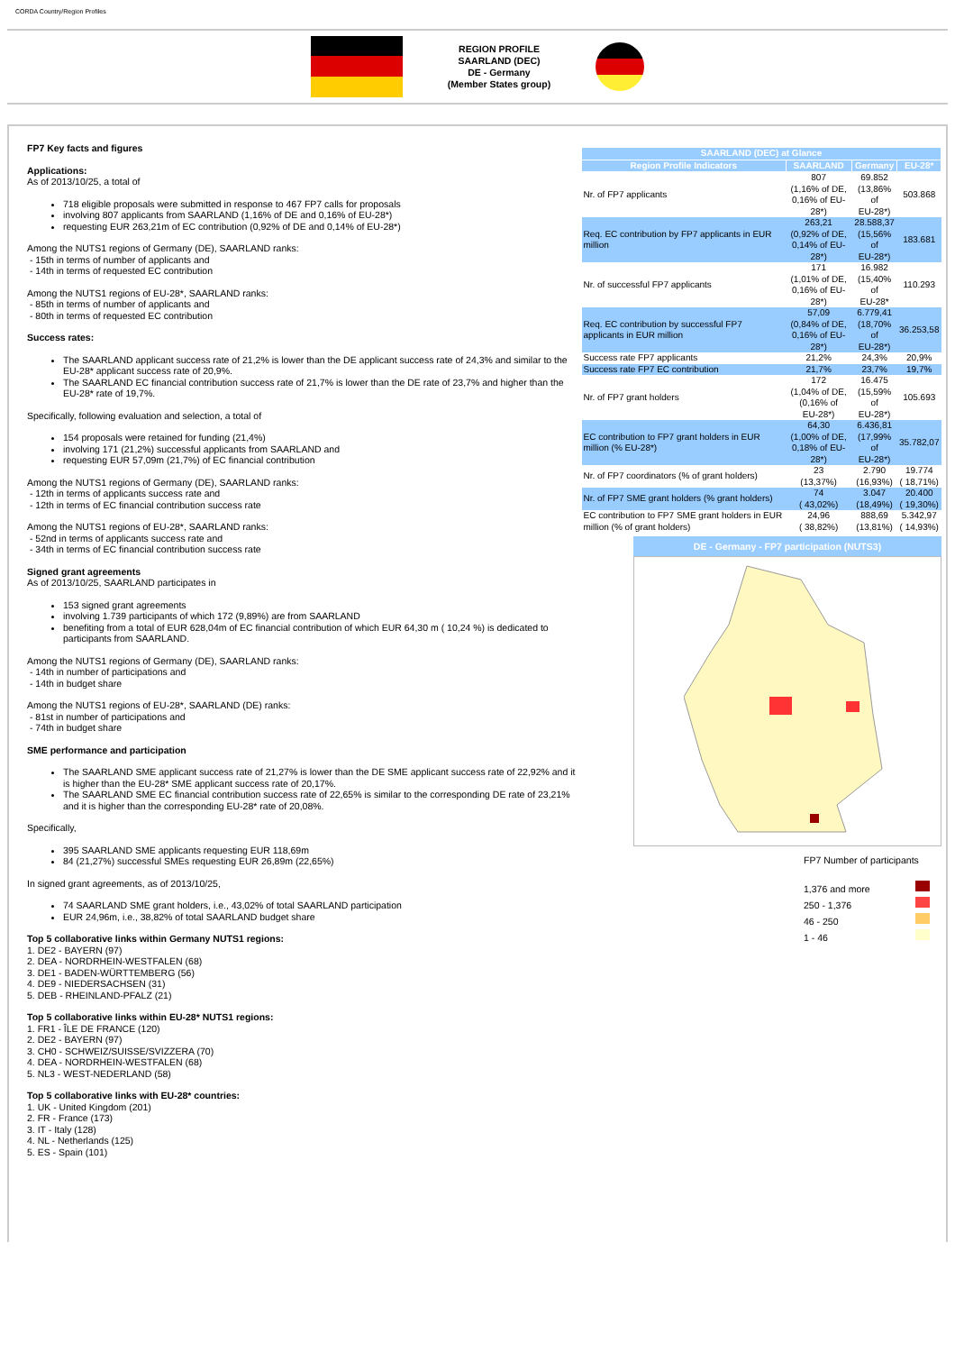CORDA Country/Region Profiles
REGION PROFILE
SAARLAND (DEC)
DE - Germany
(Member States group)
FP7 Key facts and figures
Applications:
As of 2013/10/25, a total of
718 eligible proposals were submitted in response to 467 FP7 calls for proposals
involving 807 applicants from SAARLAND (1,16% of DE and 0,16% of EU-28*)
requesting EUR 263,21m of EC contribution (0,92% of DE and 0,14% of EU-28*)
Among the NUTS1 regions of Germany (DE), SAARLAND ranks:
- 15th in terms of number of applicants and
- 14th in terms of requested EC contribution
Among the NUTS1 regions of EU-28*, SAARLAND ranks:
- 85th in terms of number of applicants and
- 80th in terms of requested EC contribution
Success rates:
The SAARLAND applicant success rate of 21,2% is lower than the DE applicant success rate of 24,3% and similar to the EU-28* applicant success rate of 20,9%.
The SAARLAND EC financial contribution success rate of 21,7% is lower than the DE rate of 23,7% and higher than the EU-28* rate of 19,7%.
Specifically, following evaluation and selection, a total of
154 proposals were retained for funding (21,4%)
involving 171 (21,2%) successful applicants from SAARLAND and
requesting EUR 57,09m (21,7%) of EC financial contribution
Among the NUTS1 regions of Germany (DE), SAARLAND ranks:
- 12th in terms of applicants success rate and
- 12th in terms of EC financial contribution success rate
Among the NUTS1 regions of EU-28*, SAARLAND ranks:
- 52nd in terms of applicants success rate and
- 34th in terms of EC financial contribution success rate
Signed grant agreements
As of 2013/10/25, SAARLAND participates in
153 signed grant agreements
involving 1.739 participants of which 172 (9,89%) are from SAARLAND
benefiting from a total of EUR 628,04m of EC financial contribution of which EUR 64,30 m ( 10,24 %) is dedicated to participants from SAARLAND.
Among the NUTS1 regions of Germany (DE), SAARLAND ranks:
- 14th in number of participations and
- 14th in budget share
Among the NUTS1 regions of EU-28*, SAARLAND (DE) ranks:
- 81st in number of participations and
- 74th in budget share
SME performance and participation
The SAARLAND SME applicant success rate of 21,27% is lower than the DE SME applicant success rate of 22,92% and it is higher than the EU-28* SME applicant success rate of 20,17%.
The SAARLAND SME EC financial contribution success rate of 22,65% is similar to the corresponding DE rate of 23,21% and it is higher than the corresponding EU-28* rate of 20,08%.
Specifically,
395 SAARLAND SME applicants requesting EUR 118,69m
84 (21,27%) successful SMEs requesting EUR 26,89m (22,65%)
In signed grant agreements, as of 2013/10/25,
74 SAARLAND SME grant holders, i.e., 43,02% of total SAARLAND participation
EUR 24,96m, i.e., 38,82% of total SAARLAND budget share
Top 5 collaborative links within Germany NUTS1 regions:
1. DE2 - BAYERN (97)
2. DEA - NORDRHEIN-WESTFALEN (68)
3. DE1 - BADEN-WÜRTTEMBERG (56)
4. DE9 - NIEDERSACHSEN (31)
5. DEB - RHEINLAND-PFALZ (21)
Top 5 collaborative links within EU-28* NUTS1 regions:
1. FR1 - ÎLE DE FRANCE (120)
2. DE2 - BAYERN (97)
3. CH0 - SCHWEIZ/SUISSE/SVIZZERA (70)
4. DEA - NORDRHEIN-WESTFALEN (68)
5. NL3 - WEST-NEDERLAND (58)
Top 5 collaborative links with EU-28* countries:
1. UK - United Kingdom (201)
2. FR - France (173)
3. IT - Italy (128)
4. NL - Netherlands (125)
5. ES - Spain (101)
| SAARLAND (DEC) at Glance | | | |
| --- | --- | --- | --- |
| Region Profile Indicators | SAARLAND | Germany | EU-28* |
| Nr. of FP7 applicants | 807 (1,16% of DE, 0,16% of EU-28*) | 69.852 (13,86% of EU-28*) | 503.868 |
| Req. EC contribution by FP7 applicants in EUR million | 263,21 (0,92% of DE, 0,14% of EU-28*) | 28.588,37 (15,56% of EU-28*) | 183.681 |
| Nr. of successful FP7 applicants | 171 (1,01% of DE, 0,16% of EU-28*) | 16.982 (15,40% of EU-28* | 110.293 |
| Req. EC contribution by successful FP7 applicants in EUR million | 57,09 (0,84% of DE, 0,16% of EU-28*) | 6.779,41 (18,70% of EU-28*) | 36.253,58 |
| Success rate FP7 applicants | 21,2% | 24,3% | 20,9% |
| Success rate FP7 EC contribution | 21,7% | 23,7% | 19,7% |
| Nr. of FP7 grant holders | 172 (1,04% of DE, (0,16% of EU-28*) | 16.475 (15,59% of EU-28*) | 105.693 |
| EC contribution to FP7 grant holders in EUR million (% EU-28*) | 64,30 (1,00% of DE, 0,18% of EU-28*) | 6.436,81 (17,99% of EU-28*) | 35.782,07 |
| Nr. of FP7 coordinators (% of grant holders) | 23 (13,37%) | 2.790 (16,93%) | 19.774 ( 18,71%) |
| Nr. of FP7 SME grant holders (% grant holders) | 74 ( 43,02%) | 3.047 (18,49%) | 20.400 ( 19,30%) |
| EC contribution to FP7 SME grant holders in EUR million (% of grant holders) | 24,96 ( 38,82%) | 888,69 (13,81%) | 5.342,97 ( 14,93%) |
DE - Germany - FP7 participation (NUTS3)
FP7 Number of participants
1,376 and more
250 - 1,376
46 - 250
1 - 46